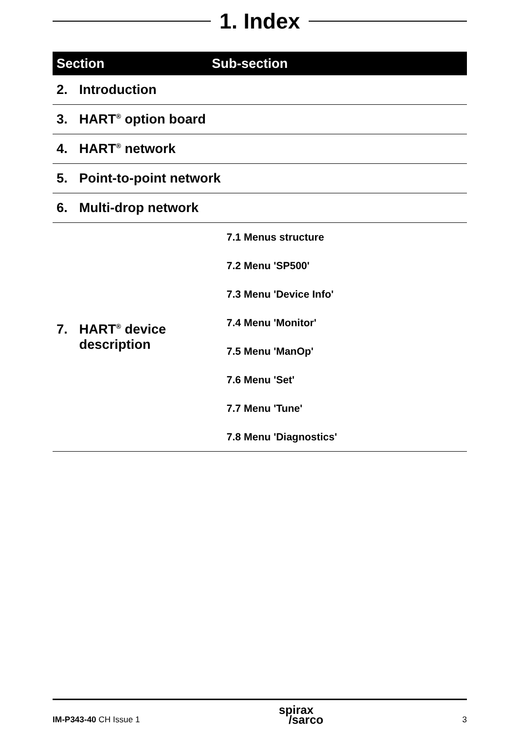1. Index
| Section | Sub-section |
| --- | --- |
| 2. Introduction | |
| 3. HART<sup>®</sup> option board | |
| 4. HART<sup>®</sup> network | |
| 5. Point-to-point network | |
| 6. Multi-drop network | |
| 7. HART<sup>®</sup> device description | 7.1 Menus structure |
| | 7.2 Menu 'SP500' |
| | 7.3 Menu 'Device Info' |
| | 7.4 Menu 'Monitor' |
| | 7.5 Menu 'ManOp' |
| | 7.6 Menu 'Set' |
| | 7.7 Menu 'Tune' |
| | 7.8 Menu 'Diagnostics' |
IM-P343-40 CH Issue 1 spirax
/sarco 3